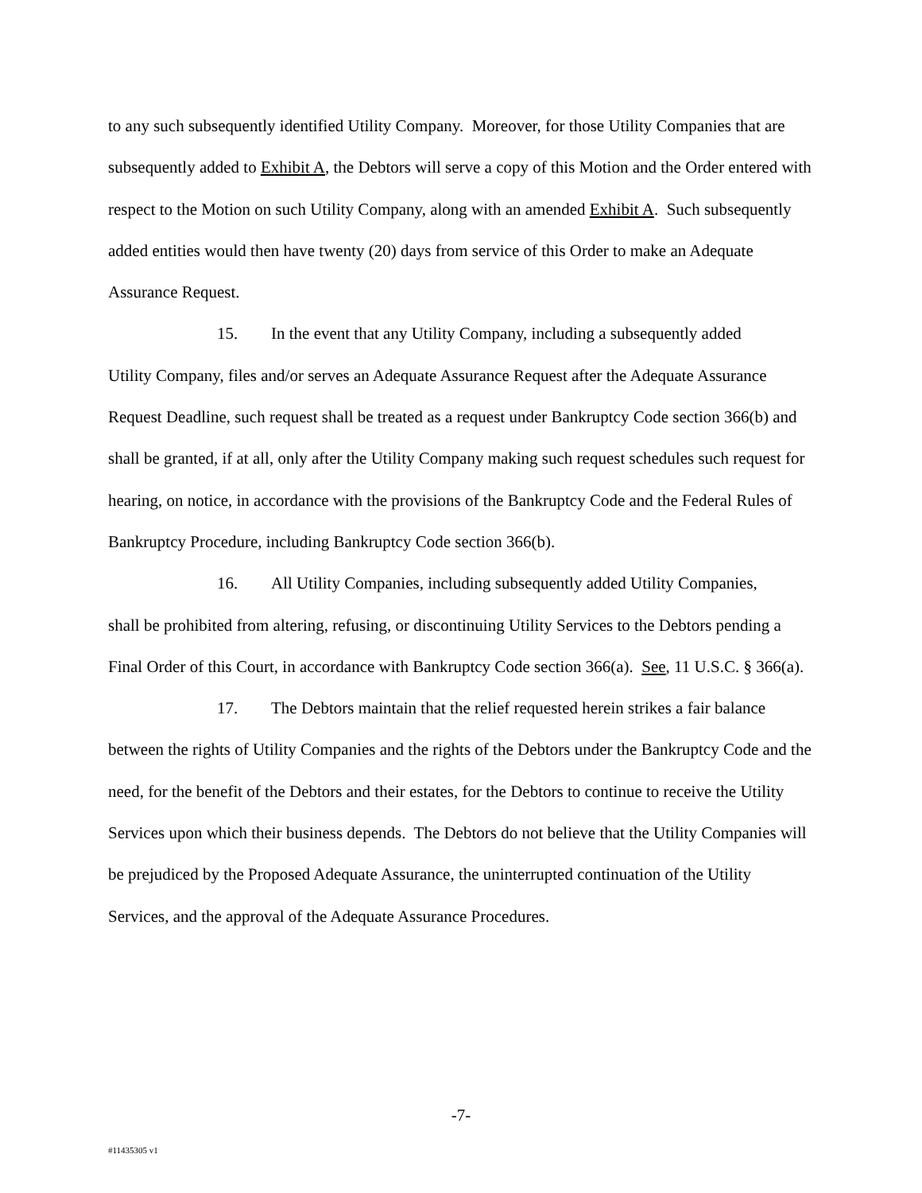to any such subsequently identified Utility Company. Moreover, for those Utility Companies that are subsequently added to Exhibit A, the Debtors will serve a copy of this Motion and the Order entered with respect to the Motion on such Utility Company, along with an amended Exhibit A. Such subsequently added entities would then have twenty (20) days from service of this Order to make an Adequate Assurance Request.
15. In the event that any Utility Company, including a subsequently added
Utility Company, files and/or serves an Adequate Assurance Request after the Adequate Assurance Request Deadline, such request shall be treated as a request under Bankruptcy Code section 366(b) and shall be granted, if at all, only after the Utility Company making such request schedules such request for hearing, on notice, in accordance with the provisions of the Bankruptcy Code and the Federal Rules of Bankruptcy Procedure, including Bankruptcy Code section 366(b).
16. All Utility Companies, including subsequently added Utility Companies,
shall be prohibited from altering, refusing, or discontinuing Utility Services to the Debtors pending a Final Order of this Court, in accordance with Bankruptcy Code section 366(a). See, 11 U.S.C. § 366(a).
17. The Debtors maintain that the relief requested herein strikes a fair balance
between the rights of Utility Companies and the rights of the Debtors under the Bankruptcy Code and the need, for the benefit of the Debtors and their estates, for the Debtors to continue to receive the Utility Services upon which their business depends. The Debtors do not believe that the Utility Companies will be prejudiced by the Proposed Adequate Assurance, the uninterrupted continuation of the Utility Services, and the approval of the Adequate Assurance Procedures.
-7-
#11435305 v1